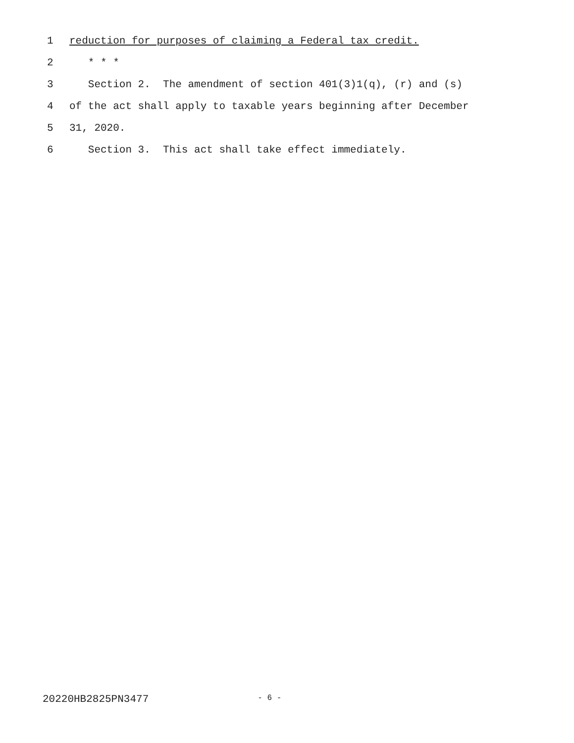1 reduction for purposes of claiming a Federal tax credit.
2 * * *
3 Section 2. The amendment of section 401(3)1(q), (r) and (s)
4 of the act shall apply to taxable years beginning after December
5 31, 2020.
6 Section 3. This act shall take effect immediately.
20220HB2825PN3477 - 6 -